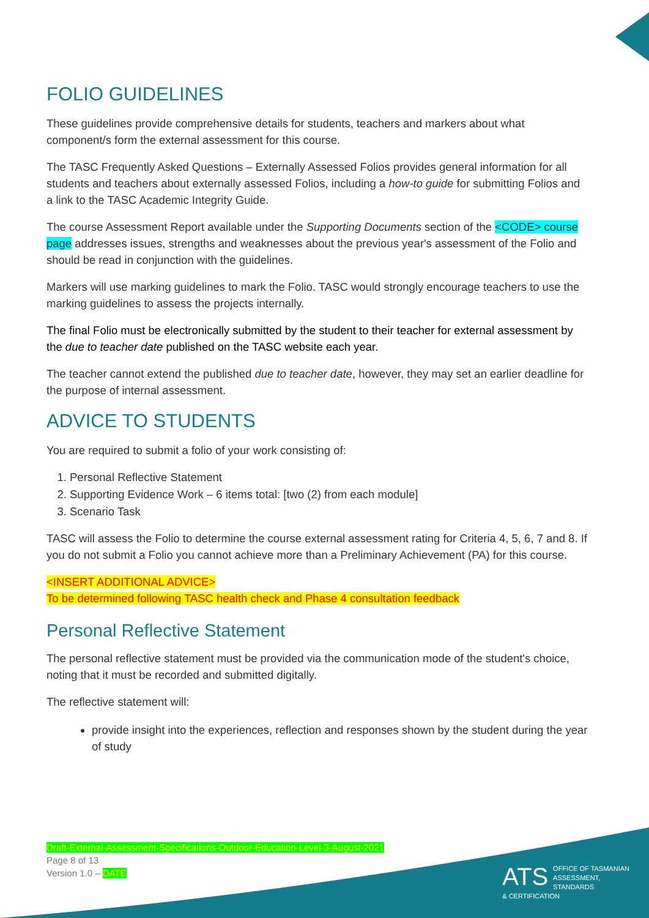FOLIO GUIDELINES
These guidelines provide comprehensive details for students, teachers and markers about what component/s form the external assessment for this course.
The TASC Frequently Asked Questions – Externally Assessed Folios provides general information for all students and teachers about externally assessed Folios, including a how-to guide for submitting Folios and a link to the TASC Academic Integrity Guide.
The course Assessment Report available under the Supporting Documents section of the <CODE> course page addresses issues, strengths and weaknesses about the previous year's assessment of the Folio and should be read in conjunction with the guidelines.
Markers will use marking guidelines to mark the Folio. TASC would strongly encourage teachers to use the marking guidelines to assess the projects internally.
The final Folio must be electronically submitted by the student to their teacher for external assessment by the due to teacher date published on the TASC website each year.
The teacher cannot extend the published due to teacher date, however, they may set an earlier deadline for the purpose of internal assessment.
ADVICE TO STUDENTS
You are required to submit a folio of your work consisting of:
1. Personal Reflective Statement
2. Supporting Evidence Work – 6 items total: [two (2) from each module]
3. Scenario Task
TASC will assess the Folio to determine the course external assessment rating for Criteria 4, 5, 6, 7 and 8. If you do not submit a Folio you cannot achieve more than a Preliminary Achievement (PA) for this course.
<INSERT ADDITIONAL ADVICE>
To be determined following TASC health check and Phase 4 consultation feedback
Personal Reflective Statement
The personal reflective statement must be provided via the communication mode of the student's choice, noting that it must be recorded and submitted digitally.
The reflective statement will:
provide insight into the experiences, reflection and responses shown by the student during the year of study
Draft-External-Assessment-Specifications-Outdoor-Education-Level-3-August-2021
Page 8 of 13
Version 1.0 – DATE
ATS OFFICE OF TASMANIAN
ASSESSMENT, STANDARDS
& CERTIFICATION